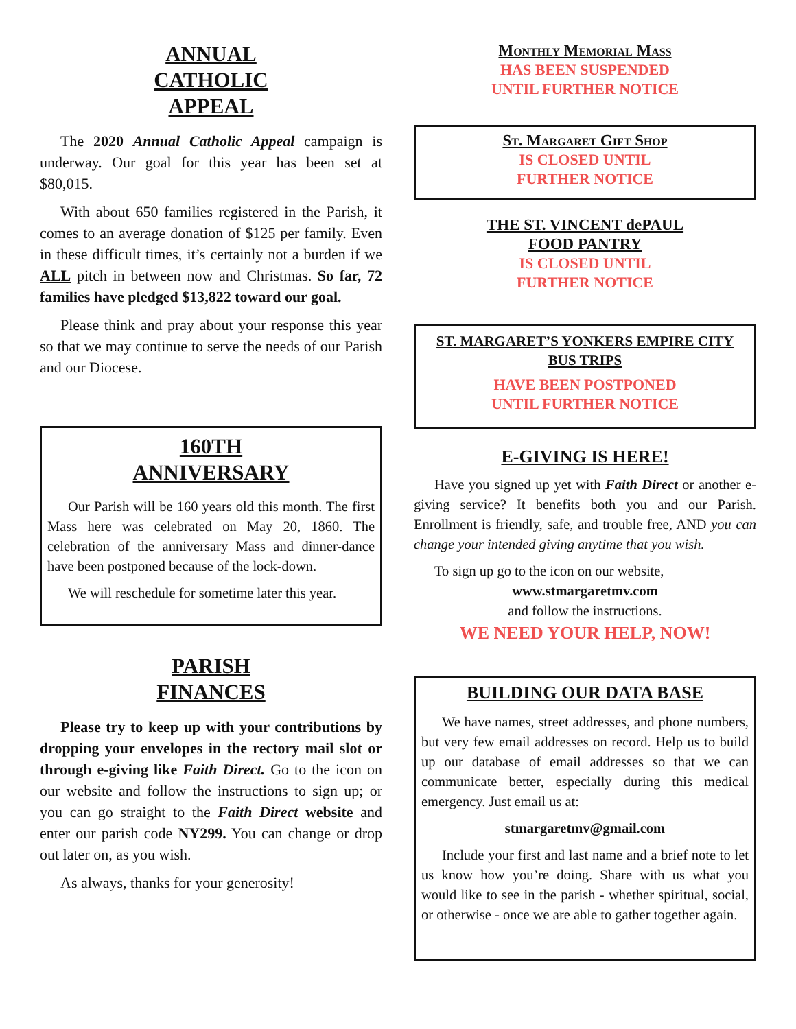ANNUAL
CATHOLIC
APPEAL
The 2020 Annual Catholic Appeal campaign is underway. Our goal for this year has been set at $80,015.
With about 650 families registered in the Parish, it comes to an average donation of $125 per family. Even in these difficult times, it’s certainly not a burden if we ALL pitch in between now and Christmas. So far, 72 families have pledged $13,822 toward our goal.
Please think and pray about your response this year so that we may continue to serve the needs of our Parish and our Diocese.
160TH
ANNIVERSARY
Our Parish will be 160 years old this month. The first Mass here was celebrated on May 20, 1860. The celebration of the anniversary Mass and dinner-dance have been postponed because of the lock-down.
We will reschedule for sometime later this year.
PARISH
FINANCES
Please try to keep up with your contributions by dropping your envelopes in the rectory mail slot or through e-giving like Faith Direct. Go to the icon on our website and follow the instructions to sign up; or you can go straight to the Faith Direct website and enter our parish code NY299. You can change or drop out later on, as you wish.
As always, thanks for your generosity!
Monthly Memorial Mass
HAS BEEN SUSPENDED
UNTIL FURTHER NOTICE
St. Margaret Gift Shop
IS CLOSED UNTIL
FURTHER NOTICE
THE ST. VINCENT dePAUL
FOOD PANTRY
IS CLOSED UNTIL
FURTHER NOTICE
ST. MARGARET’S YONKERS EMPIRE CITY
BUS TRIPS
HAVE BEEN POSTPONED
UNTIL FURTHER NOTICE
E-GIVING IS HERE!
Have you signed up yet with Faith Direct or another e-giving service? It benefits both you and our Parish. Enrollment is friendly, safe, and trouble free, AND you can change your intended giving anytime that you wish.
To sign up go to the icon on our website,
www.stmargaretmv.com
and follow the instructions.
WE NEED YOUR HELP, NOW!
BUILDING OUR DATA BASE
We have names, street addresses, and phone numbers, but very few email addresses on record. Help us to build up our database of email addresses so that we can communicate better, especially during this medical emergency. Just email us at:
stmargaretmv@gmail.com
Include your first and last name and a brief note to let us know how you’re doing. Share with us what you would like to see in the parish - whether spiritual, social, or otherwise - once we are able to gather together again.